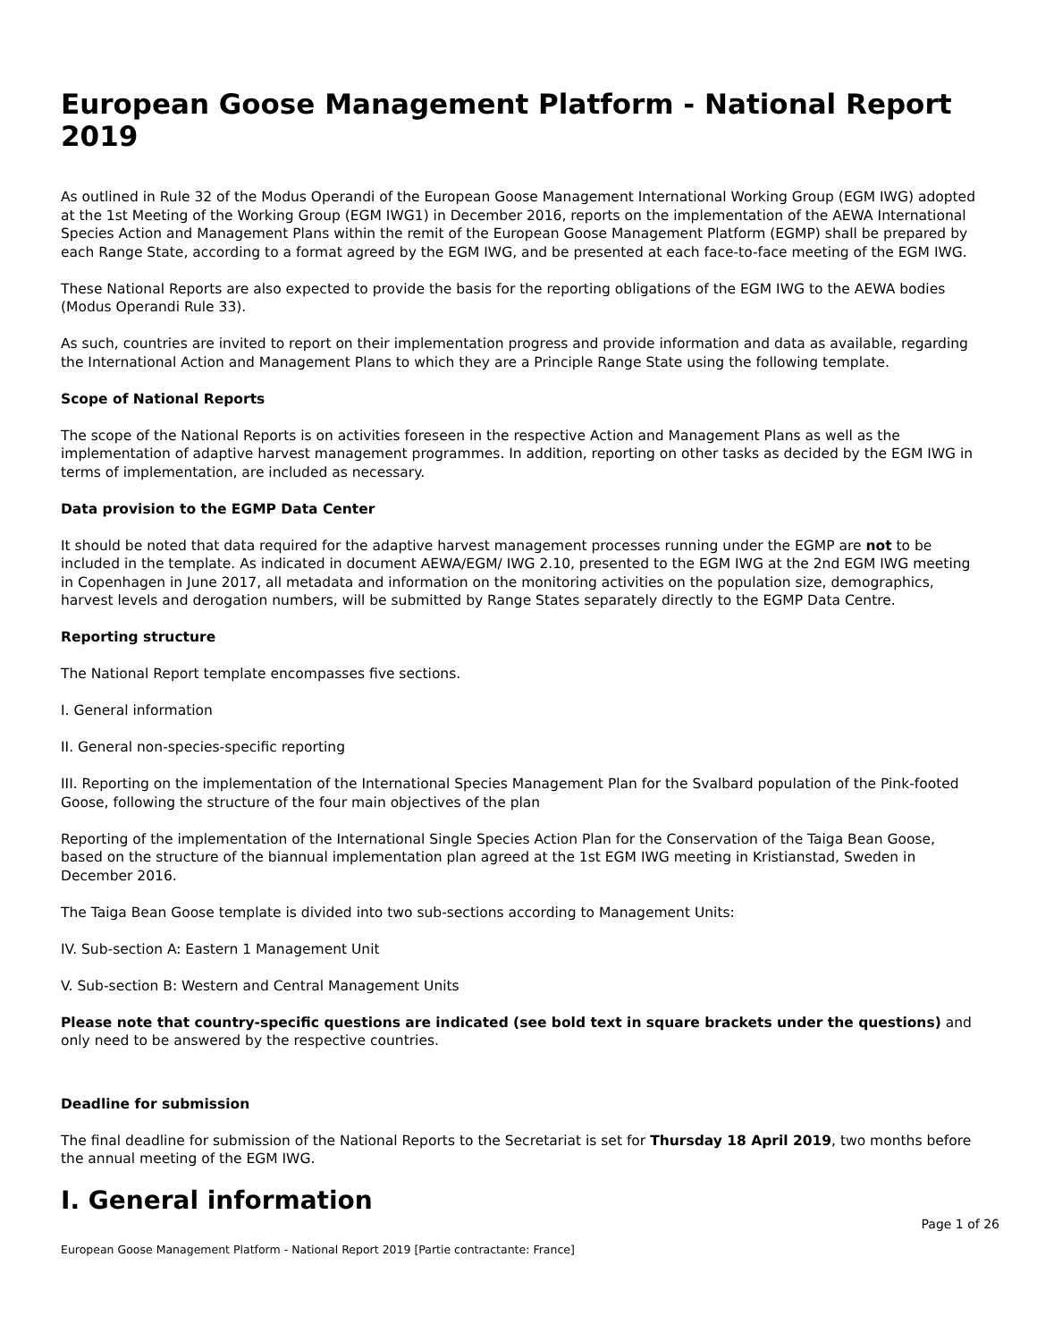European Goose Management Platform - National Report 2019
As outlined in Rule 32 of the Modus Operandi of the European Goose Management International Working Group (EGM IWG) adopted at the 1st Meeting of the Working Group (EGM IWG1) in December 2016, reports on the implementation of the AEWA International Species Action and Management Plans within the remit of the European Goose Management Platform (EGMP) shall be prepared by each Range State, according to a format agreed by the EGM IWG, and be presented at each face-to-face meeting of the EGM IWG.
These National Reports are also expected to provide the basis for the reporting obligations of the EGM IWG to the AEWA bodies (Modus Operandi Rule 33).
As such, countries are invited to report on their implementation progress and provide information and data as available, regarding the International Action and Management Plans to which they are a Principle Range State using the following template.
Scope of National Reports
The scope of the National Reports is on activities foreseen in the respective Action and Management Plans as well as the implementation of adaptive harvest management programmes. In addition, reporting on other tasks as decided by the EGM IWG in terms of implementation, are included as necessary.
Data provision to the EGMP Data Center
It should be noted that data required for the adaptive harvest management processes running under the EGMP are not to be included in the template. As indicated in document AEWA/EGM/ IWG 2.10, presented to the EGM IWG at the 2nd EGM IWG meeting in Copenhagen in June 2017, all metadata and information on the monitoring activities on the population size, demographics, harvest levels and derogation numbers, will be submitted by Range States separately directly to the EGMP Data Centre.
Reporting structure
The National Report template encompasses five sections.
I. General information
II. General non-species-specific reporting
III. Reporting on the implementation of the International Species Management Plan for the Svalbard population of the Pink-footed Goose, following the structure of the four main objectives of the plan
Reporting of the implementation of the International Single Species Action Plan for the Conservation of the Taiga Bean Goose, based on the structure of the biannual implementation plan agreed at the 1st EGM IWG meeting in Kristianstad, Sweden in December 2016.
The Taiga Bean Goose template is divided into two sub-sections according to Management Units:
IV. Sub-section A: Eastern 1 Management Unit
V. Sub-section B: Western and Central Management Units
Please note that country-specific questions are indicated (see bold text in square brackets under the questions) and only need to be answered by the respective countries.
Deadline for submission
The final deadline for submission of the National Reports to the Secretariat is set for Thursday 18 April 2019, two months before the annual meeting of the EGM IWG.
I. General information
Page 1 of 26
European Goose Management Platform - National Report 2019 [Partie contractante: France]